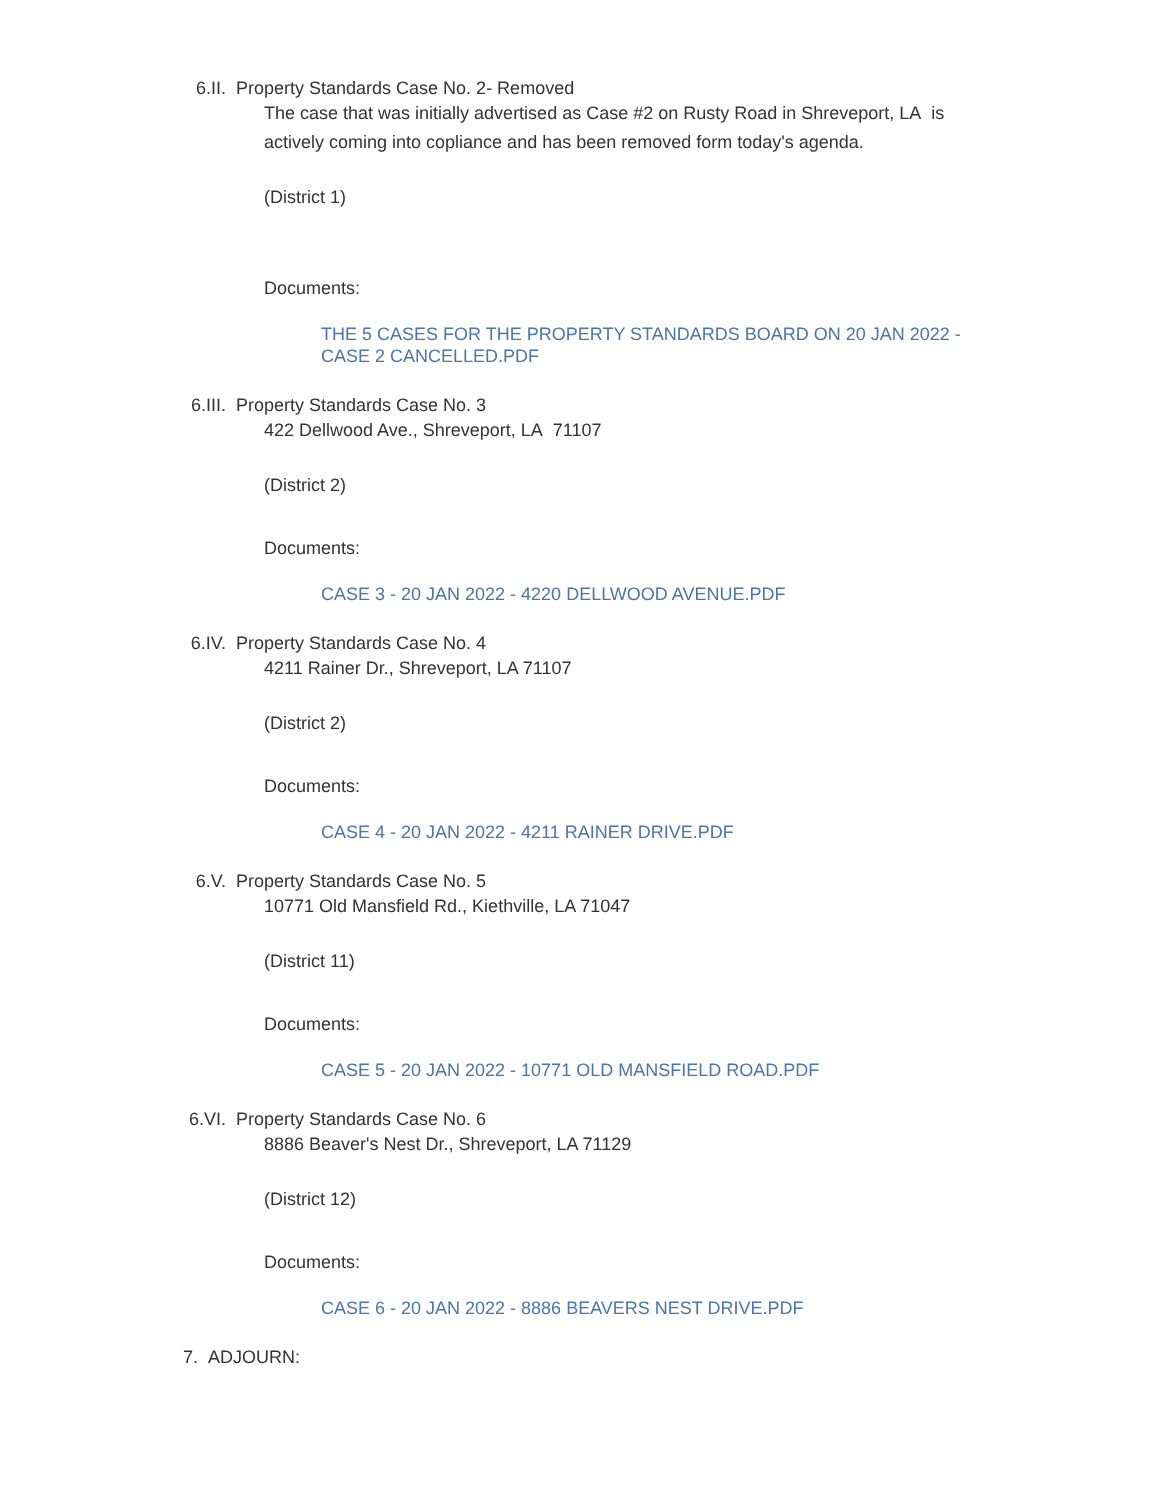6.II. Property Standards Case No. 2- Removed
The case that was initially advertised as Case #2 on Rusty Road in Shreveport, LA is actively coming into copliance and has been removed form today's agenda.
(District 1)
Documents:
THE 5 CASES FOR THE PROPERTY STANDARDS BOARD ON 20 JAN 2022 - CASE 2 CANCELLED.PDF
6.III. Property Standards Case No. 3
422 Dellwood Ave., Shreveport, LA 71107
(District 2)
Documents:
CASE 3 - 20 JAN 2022 - 4220 DELLWOOD AVENUE.PDF
6.IV. Property Standards Case No. 4
4211 Rainer Dr., Shreveport, LA 71107
(District 2)
Documents:
CASE 4 - 20 JAN 2022 - 4211 RAINER DRIVE.PDF
6.V. Property Standards Case No. 5
10771 Old Mansfield Rd., Kiethville, LA 71047
(District 11)
Documents:
CASE 5 - 20 JAN 2022 - 10771 OLD MANSFIELD ROAD.PDF
6.VI. Property Standards Case No. 6
8886 Beaver's Nest Dr., Shreveport, LA 71129
(District 12)
Documents:
CASE 6 - 20 JAN 2022 - 8886 BEAVERS NEST DRIVE.PDF
7. ADJOURN: